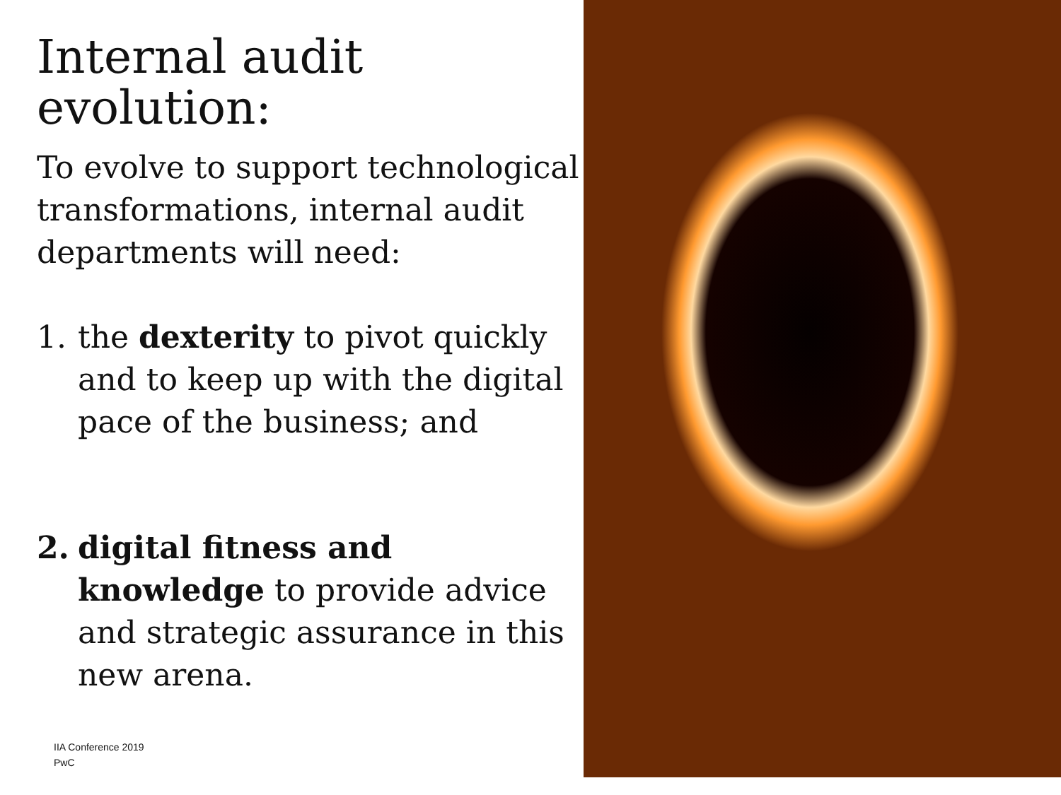Internal audit
evolution:
To evolve to support technological transformations, internal audit departments will need:
1. the dexterity to pivot quickly and to keep up with the digital pace of the business; and
2. digital fitness and knowledge to provide advice and strategic assurance in this new arena.
IIA Conference 2019
PwC